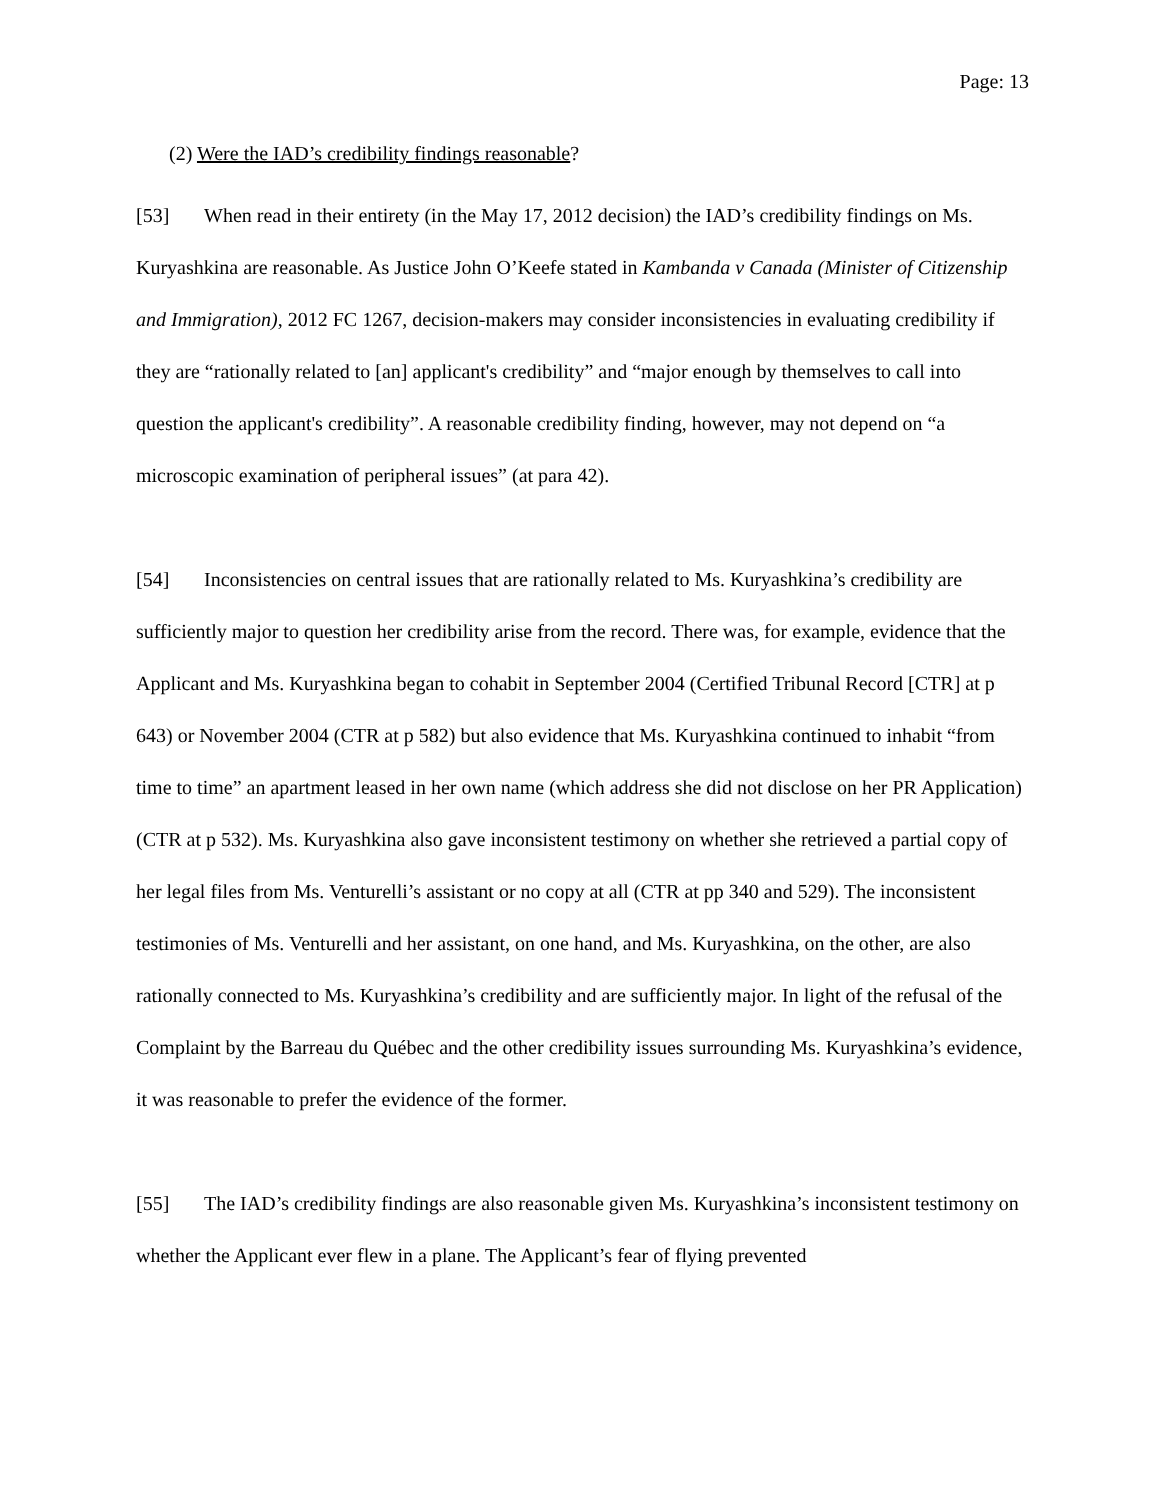Page: 13
(2) Were the IAD’s credibility findings reasonable?
[53] When read in their entirety (in the May 17, 2012 decision) the IAD’s credibility findings on Ms. Kuryashkina are reasonable. As Justice John O’Keefe stated in Kambanda v Canada (Minister of Citizenship and Immigration), 2012 FC 1267, decision-makers may consider inconsistencies in evaluating credibility if they are “rationally related to [an] applicant's credibility” and “major enough by themselves to call into question the applicant's credibility”. A reasonable credibility finding, however, may not depend on “a microscopic examination of peripheral issues” (at para 42).
[54] Inconsistencies on central issues that are rationally related to Ms. Kuryashkina’s credibility are sufficiently major to question her credibility arise from the record. There was, for example, evidence that the Applicant and Ms. Kuryashkina began to cohabit in September 2004 (Certified Tribunal Record [CTR] at p 643) or November 2004 (CTR at p 582) but also evidence that Ms. Kuryashkina continued to inhabit “from time to time” an apartment leased in her own name (which address she did not disclose on her PR Application) (CTR at p 532). Ms. Kuryashkina also gave inconsistent testimony on whether she retrieved a partial copy of her legal files from Ms. Venturelli’s assistant or no copy at all (CTR at pp 340 and 529). The inconsistent testimonies of Ms. Venturelli and her assistant, on one hand, and Ms. Kuryashkina, on the other, are also rationally connected to Ms. Kuryashkina’s credibility and are sufficiently major. In light of the refusal of the Complaint by the Barreau du Québec and the other credibility issues surrounding Ms. Kuryashkina’s evidence, it was reasonable to prefer the evidence of the former.
[55] The IAD’s credibility findings are also reasonable given Ms. Kuryashkina’s inconsistent testimony on whether the Applicant ever flew in a plane. The Applicant’s fear of flying prevented